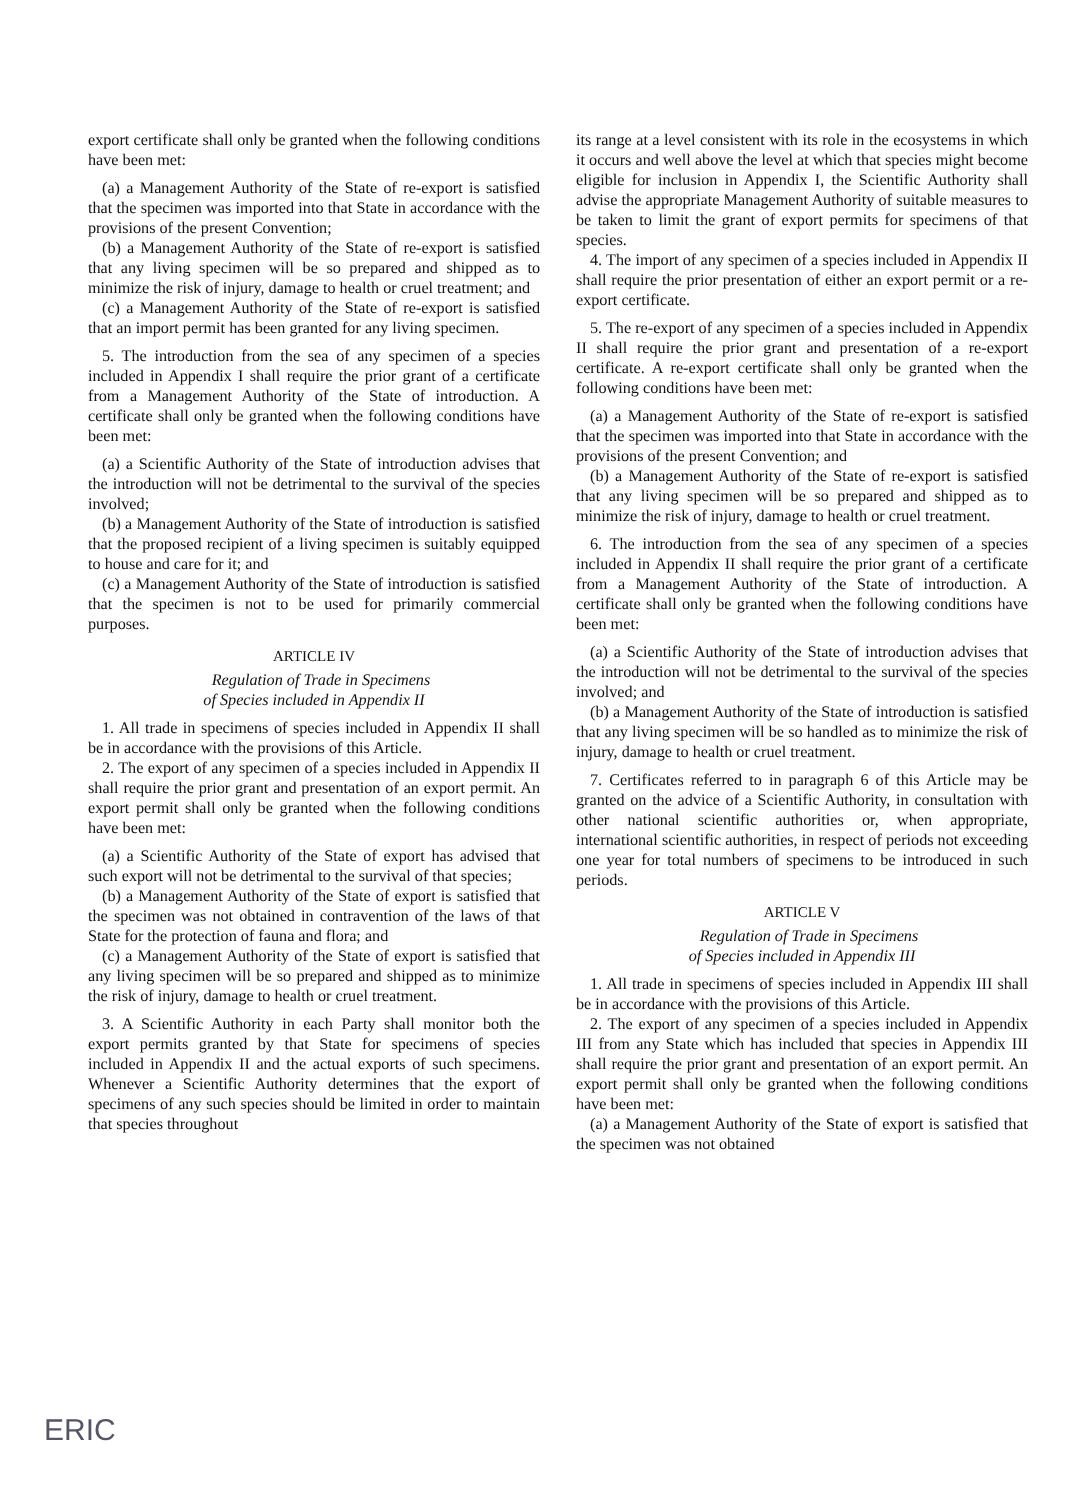export certificate shall only be granted when the following conditions have been met:
(a) a Management Authority of the State of re-export is satisfied that the specimen was imported into that State in accordance with the provisions of the present Convention;
(b) a Management Authority of the State of re-export is satisfied that any living specimen will be so prepared and shipped as to minimize the risk of injury, damage to health or cruel treatment; and
(c) a Management Authority of the State of re-export is satisfied that an import permit has been granted for any living specimen.
5. The introduction from the sea of any specimen of a species included in Appendix I shall require the prior grant of a certificate from a Management Authority of the State of introduction. A certificate shall only be granted when the following conditions have been met:
(a) a Scientific Authority of the State of introduction advises that the introduction will not be detrimental to the survival of the species involved;
(b) a Management Authority of the State of introduction is satisfied that the proposed recipient of a living specimen is suitably equipped to house and care for it; and
(c) a Management Authority of the State of introduction is satisfied that the specimen is not to be used for primarily commercial purposes.
ARTICLE IV
Regulation of Trade in Specimens
of Species included in Appendix II
1. All trade in specimens of species included in Appendix II shall be in accordance with the provisions of this Article.
2. The export of any specimen of a species included in Appendix II shall require the prior grant and presentation of an export permit. An export permit shall only be granted when the following conditions have been met:
(a) a Scientific Authority of the State of export has advised that such export will not be detrimental to the survival of that species;
(b) a Management Authority of the State of export is satisfied that the specimen was not obtained in contravention of the laws of that State for the protection of fauna and flora; and
(c) a Management Authority of the State of export is satisfied that any living specimen will be so prepared and shipped as to minimize the risk of injury, damage to health or cruel treatment.
3. A Scientific Authority in each Party shall monitor both the export permits granted by that State for specimens of species included in Appendix II and the actual exports of such specimens. Whenever a Scientific Authority determines that the export of specimens of any such species should be limited in order to maintain that species throughout
its range at a level consistent with its role in the ecosystems in which it occurs and well above the level at which that species might become eligible for inclusion in Appendix I, the Scientific Authority shall advise the appropriate Management Authority of suitable measures to be taken to limit the grant of export permits for specimens of that species.
4. The import of any specimen of a species included in Appendix II shall require the prior presentation of either an export permit or a re-export certificate.
5. The re-export of any specimen of a species included in Appendix II shall require the prior grant and presentation of a re-export certificate. A re-export certificate shall only be granted when the following conditions have been met:
(a) a Management Authority of the State of re-export is satisfied that the specimen was imported into that State in accordance with the provisions of the present Convention; and
(b) a Management Authority of the State of re-export is satisfied that any living specimen will be so prepared and shipped as to minimize the risk of injury, damage to health or cruel treatment.
6. The introduction from the sea of any specimen of a species included in Appendix II shall require the prior grant of a certificate from a Management Authority of the State of introduction. A certificate shall only be granted when the following conditions have been met:
(a) a Scientific Authority of the State of introduction advises that the introduction will not be detrimental to the survival of the species involved; and
(b) a Management Authority of the State of introduction is satisfied that any living specimen will be so handled as to minimize the risk of injury, damage to health or cruel treatment.
7. Certificates referred to in paragraph 6 of this Article may be granted on the advice of a Scientific Authority, in consultation with other national scientific authorities or, when appropriate, international scientific authorities, in respect of periods not exceeding one year for total numbers of specimens to be introduced in such periods.
ARTICLE V
Regulation of Trade in Specimens
of Species included in Appendix III
1. All trade in specimens of species included in Appendix III shall be in accordance with the provisions of this Article.
2. The export of any specimen of a species included in Appendix III from any State which has included that species in Appendix III shall require the prior grant and presentation of an export permit. An export permit shall only be granted when the following conditions have been met:
(a) a Management Authority of the State of export is satisfied that the specimen was not obtained
ERIC